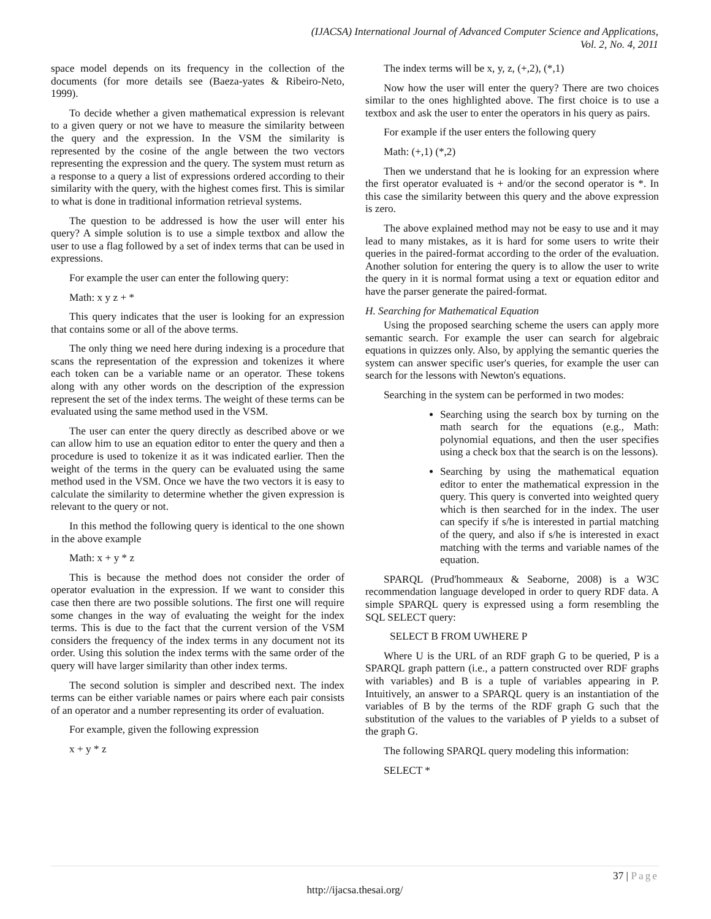(IJACSA) International Journal of Advanced Computer Science and Applications,
Vol. 2, No. 4, 2011
space model depends on its frequency in the collection of the documents (for more details see (Baeza-yates & Ribeiro-Neto, 1999).
To decide whether a given mathematical expression is relevant to a given query or not we have to measure the similarity between the query and the expression. In the VSM the similarity is represented by the cosine of the angle between the two vectors representing the expression and the query. The system must return as a response to a query a list of expressions ordered according to their similarity with the query, with the highest comes first. This is similar to what is done in traditional information retrieval systems.
The question to be addressed is how the user will enter his query? A simple solution is to use a simple textbox and allow the user to use a flag followed by a set of index terms that can be used in expressions.
For example the user can enter the following query:
Math: x y z + *
This query indicates that the user is looking for an expression that contains some or all of the above terms.
The only thing we need here during indexing is a procedure that scans the representation of the expression and tokenizes it where each token can be a variable name or an operator. These tokens along with any other words on the description of the expression represent the set of the index terms. The weight of these terms can be evaluated using the same method used in the VSM.
The user can enter the query directly as described above or we can allow him to use an equation editor to enter the query and then a procedure is used to tokenize it as it was indicated earlier. Then the weight of the terms in the query can be evaluated using the same method used in the VSM. Once we have the two vectors it is easy to calculate the similarity to determine whether the given expression is relevant to the query or not.
In this method the following query is identical to the one shown in the above example
Math: x + y * z
This is because the method does not consider the order of operator evaluation in the expression. If we want to consider this case then there are two possible solutions. The first one will require some changes in the way of evaluating the weight for the index terms. This is due to the fact that the current version of the VSM considers the frequency of the index terms in any document not its order. Using this solution the index terms with the same order of the query will have larger similarity than other index terms.
The second solution is simpler and described next. The index terms can be either variable names or pairs where each pair consists of an operator and a number representing its order of evaluation.
For example, given the following expression
x + y * z
The index terms will be x, y, z, (+,2), (*,1)
Now how the user will enter the query? There are two choices similar to the ones highlighted above. The first choice is to use a textbox and ask the user to enter the operators in his query as pairs.
For example if the user enters the following query
Math: (+,1) (*,2)
Then we understand that he is looking for an expression where the first operator evaluated is + and/or the second operator is *. In this case the similarity between this query and the above expression is zero.
The above explained method may not be easy to use and it may lead to many mistakes, as it is hard for some users to write their queries in the paired-format according to the order of the evaluation. Another solution for entering the query is to allow the user to write the query in it is normal format using a text or equation editor and have the parser generate the paired-format.
H. Searching for Mathematical Equation
Using the proposed searching scheme the users can apply more semantic search. For example the user can search for algebraic equations in quizzes only. Also, by applying the semantic queries the system can answer specific user's queries, for example the user can search for the lessons with Newton's equations.
Searching in the system can be performed in two modes:
Searching using the search box by turning on the math search for the equations (e.g., Math: polynomial equations, and then the user specifies using a check box that the search is on the lessons).
Searching by using the mathematical equation editor to enter the mathematical expression in the query. This query is converted into weighted query which is then searched for in the index. The user can specify if s/he is interested in partial matching of the query, and also if s/he is interested in exact matching with the terms and variable names of the equation.
SPARQL (Prud'hommeaux & Seaborne, 2008) is a W3C recommendation language developed in order to query RDF data. A simple SPARQL query is expressed using a form resembling the SQL SELECT query:
SELECT B FROM UWHERE P
Where U is the URL of an RDF graph G to be queried, P is a SPARQL graph pattern (i.e., a pattern constructed over RDF graphs with variables) and B is a tuple of variables appearing in P. Intuitively, an answer to a SPARQL query is an instantiation of the variables of B by the terms of the RDF graph G such that the substitution of the values to the variables of P yields to a subset of the graph G.
The following SPARQL query modeling this information:
SELECT *
37 | Page
http://ijacsa.thesai.org/